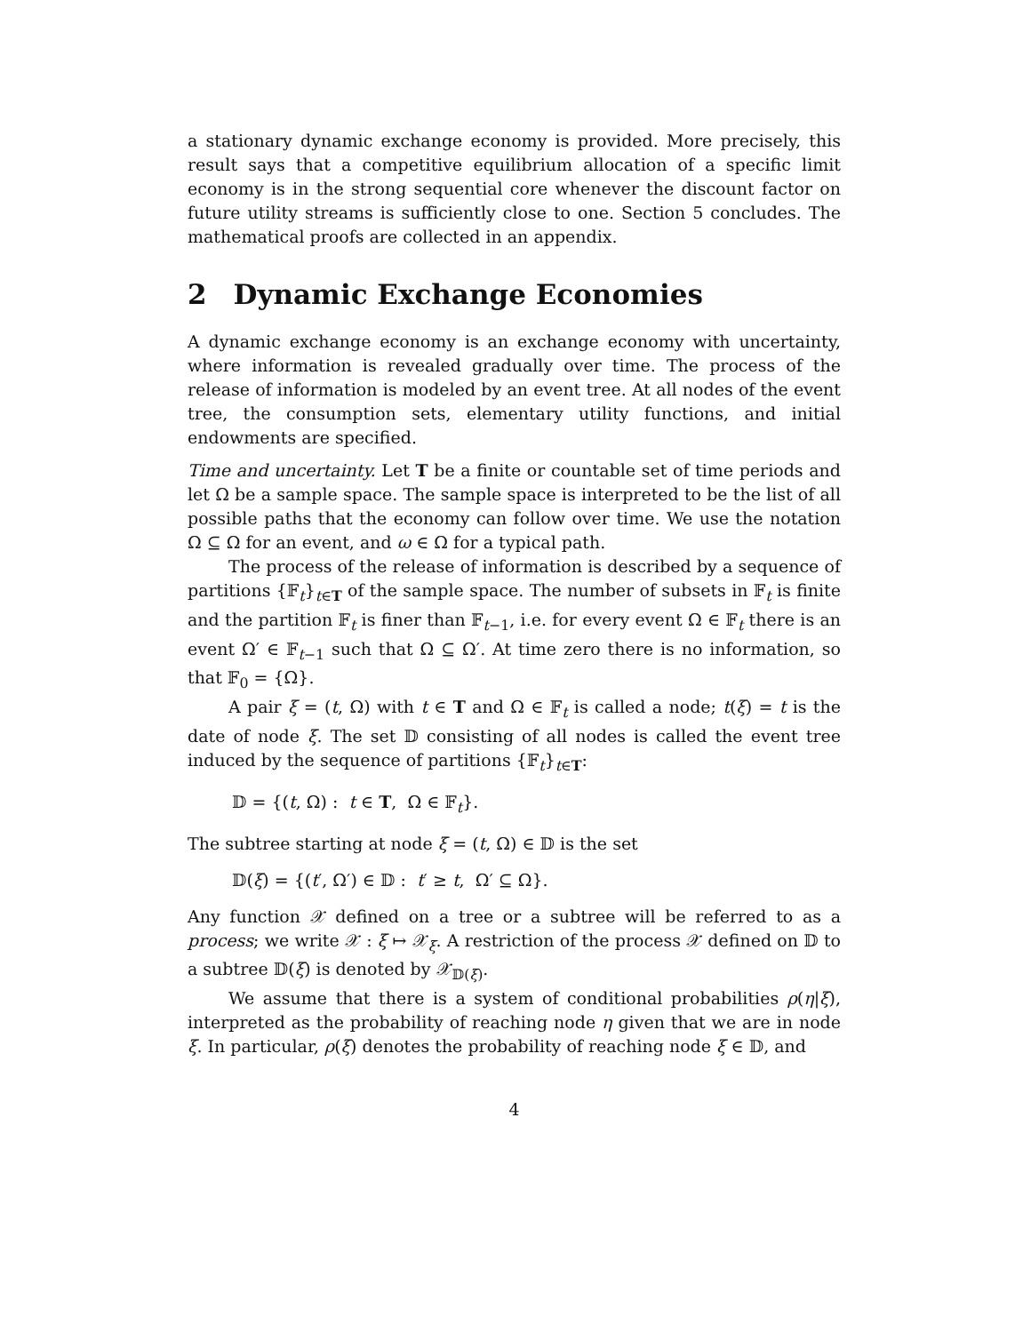a stationary dynamic exchange economy is provided. More precisely, this result says that a competitive equilibrium allocation of a specific limit economy is in the strong sequential core whenever the discount factor on future utility streams is sufficiently close to one. Section 5 concludes. The mathematical proofs are collected in an appendix.
2 Dynamic Exchange Economies
A dynamic exchange economy is an exchange economy with uncertainty, where information is revealed gradually over time. The process of the release of information is modeled by an event tree. At all nodes of the event tree, the consumption sets, elementary utility functions, and initial endowments are specified.
Time and uncertainty. Let T be a finite or countable set of time periods and let Ω be a sample space. The sample space is interpreted to be the list of all possible paths that the economy can follow over time. We use the notation Ω ⊆ Ω for an event, and ω ∈ Ω for a typical path.
The process of the release of information is described by a sequence of partitions {𝔽<sub>t</sub>}<sub>t∈T</sub> of the sample space. The number of subsets in 𝔽<sub>t</sub> is finite and the partition 𝔽<sub>t</sub> is finer than 𝔽<sub>t−1</sub>, i.e. for every event Ω ∈ 𝔽<sub>t</sub> there is an event Ω′ ∈ 𝔽<sub>t−1</sub> such that Ω ⊆ Ω′. At time zero there is no information, so that 𝔽<sub>0</sub> = {Ω}.
A pair ξ = (t, Ω) with t ∈ T and Ω ∈ 𝔽<sub>t</sub> is called a node; t(ξ) = t is the date of node ξ. The set 𝔻 consisting of all nodes is called the event tree induced by the sequence of partitions {𝔽<sub>t</sub>}<sub>t∈T</sub>:
𝔻 = {(t, Ω) : t ∈ T, Ω ∈ 𝔽<sub>t</sub>}.
The subtree starting at node ξ = (t, Ω) ∈ 𝔻 is the set
𝔻(ξ) = {(t′, Ω′) ∈ 𝔻 : t′ ≥ t, Ω′ ⊆ Ω}.
Any function 𝒳 defined on a tree or a subtree will be referred to as a process; we write 𝒳 : ξ ↦ 𝒳<sub>ξ</sub>. A restriction of the process 𝒳 defined on 𝔻 to a subtree 𝔻(ξ) is denoted by 𝒳<sub>𝔻(ξ)</sub>.
We assume that there is a system of conditional probabilities ρ(η|ξ), interpreted as the probability of reaching node η given that we are in node ξ. In particular, ρ(ξ) denotes the probability of reaching node ξ ∈ 𝔻, and
4